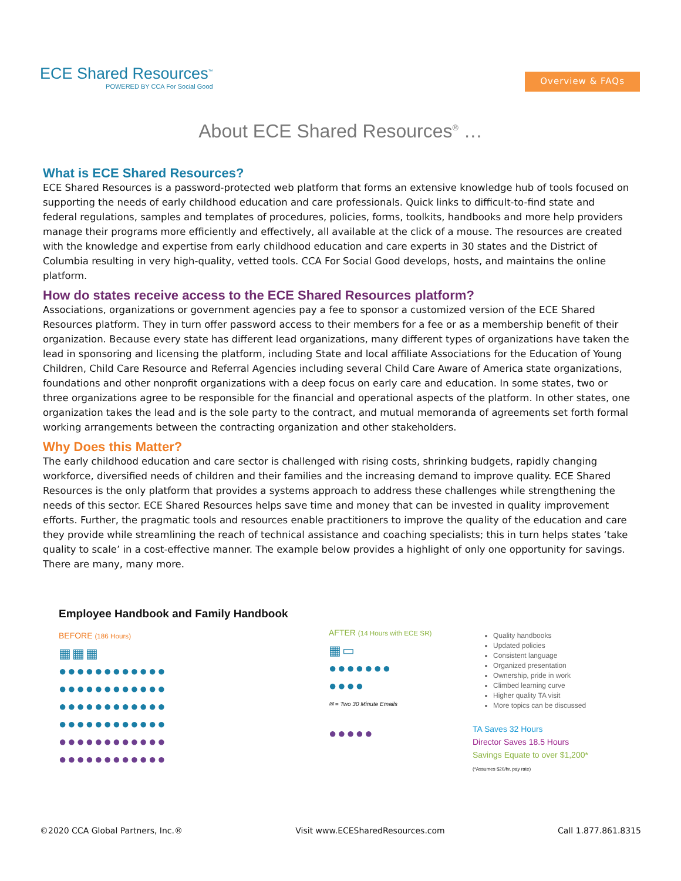ECE Shared Resources<sup>™</sup>
POWERED BY CCA For Social Good
Overview & FAQs
About ECE Shared Resources<sup>®</sup> …
What is ECE Shared Resources?
ECE Shared Resources is a password-protected web platform that forms an extensive knowledge hub of tools focused on supporting the needs of early childhood education and care professionals. Quick links to difficult-to-find state and federal regulations, samples and templates of procedures, policies, forms, toolkits, handbooks and more help providers manage their programs more efficiently and effectively, all available at the click of a mouse. The resources are created with the knowledge and expertise from early childhood education and care experts in 30 states and the District of Columbia resulting in very high-quality, vetted tools. CCA For Social Good develops, hosts, and maintains the online platform.
How do states receive access to the ECE Shared Resources platform?
Associations, organizations or government agencies pay a fee to sponsor a customized version of the ECE Shared Resources platform. They in turn offer password access to their members for a fee or as a membership benefit of their organization. Because every state has different lead organizations, many different types of organizations have taken the lead in sponsoring and licensing the platform, including State and local affiliate Associations for the Education of Young Children, Child Care Resource and Referral Agencies including several Child Care Aware of America state organizations, foundations and other nonprofit organizations with a deep focus on early care and education. In some states, two or three organizations agree to be responsible for the financial and operational aspects of the platform. In other states, one organization takes the lead and is the sole party to the contract, and mutual memoranda of agreements set forth formal working arrangements between the contracting organization and other stakeholders.
Why Does this Matter?
The early childhood education and care sector is challenged with rising costs, shrinking budgets, rapidly changing workforce, diversified needs of children and their families and the increasing demand to improve quality. ECE Shared Resources is the only platform that provides a systems approach to address these challenges while strengthening the needs of this sector. ECE Shared Resources helps save time and money that can be invested in quality improvement efforts. Further, the pragmatic tools and resources enable practitioners to improve the quality of the education and care they provide while streamlining the reach of technical assistance and coaching specialists; this in turn helps states ‘take quality to scale’ in a cost-effective manner. The example below provides a highlight of only one opportunity for savings. There are many, many more.
Employee Handbook and Family Handbook
BEFORE (186 Hours)
▦▦▦
●●●●●●●●●●●●
●●●●●●●●●●●●
●●●●●●●●●●●●
●●●●●●●●●●●●
●●●●●●●●●●●●
●●●●●●●●●●●●
AFTER (14 Hours with ECE SR)
▦▭
●●●●●●●
●●●●
✉ = Two 30 Minute Emails
●●●●●
Quality handbooks
Updated policies
Consistent language
Organized presentation
Ownership, pride in work
Climbed learning curve
Higher quality TA visit
More topics can be discussed
TA Saves 32 Hours
Director Saves 18.5 Hours
Savings Equate to over $1,200*
(*Assumes $20/hr. pay rate)
©2020 CCA Global Partners, Inc.® Visit www.ECESharedResources.com Call 1.877.861.8315